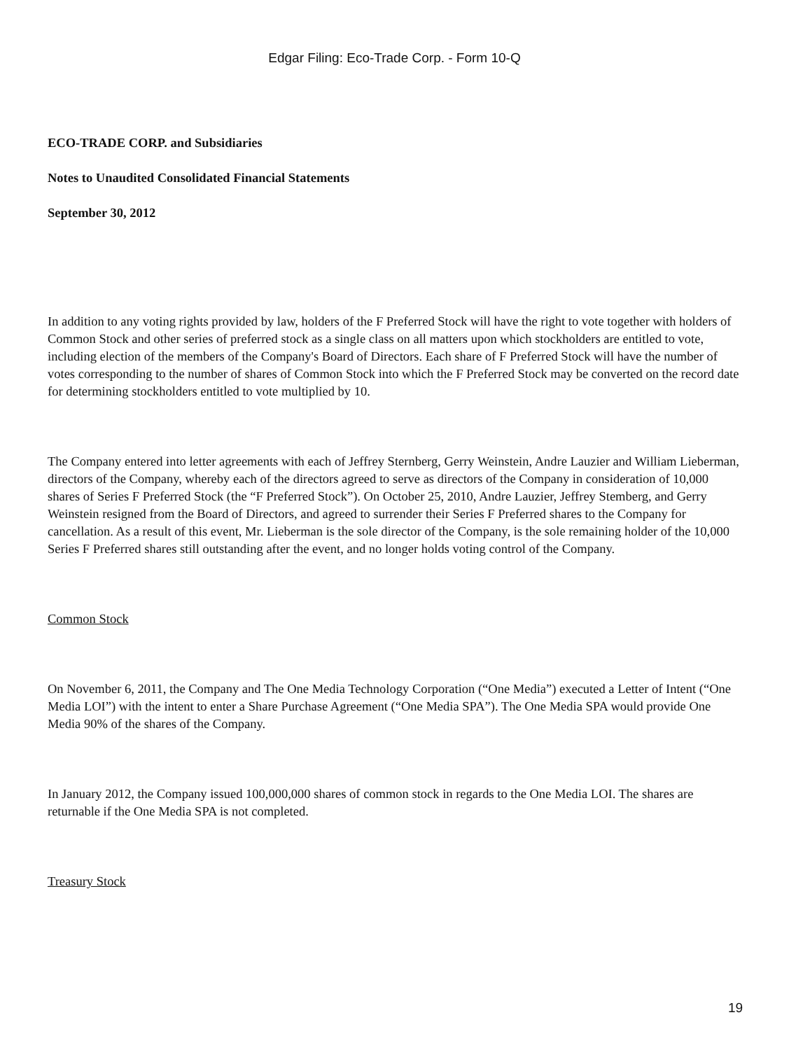Edgar Filing: Eco-Trade Corp. - Form 10-Q
ECO-TRADE CORP. and Subsidiaries
Notes to Unaudited Consolidated Financial Statements
September 30, 2012
In addition to any voting rights provided by law, holders of the F Preferred Stock will have the right to vote together with holders of Common Stock and other series of preferred stock as a single class on all matters upon which stockholders are entitled to vote, including election of the members of the Company's Board of Directors. Each share of F Preferred Stock will have the number of votes corresponding to the number of shares of Common Stock into which the F Preferred Stock may be converted on the record date for determining stockholders entitled to vote multiplied by 10.
The Company entered into letter agreements with each of Jeffrey Sternberg, Gerry Weinstein, Andre Lauzier and William Lieberman, directors of the Company, whereby each of the directors agreed to serve as directors of the Company in consideration of 10,000 shares of Series F Preferred Stock (the “F Preferred Stock”). On October 25, 2010, Andre Lauzier, Jeffrey Stemberg, and Gerry Weinstein resigned from the Board of Directors, and agreed to surrender their Series F Preferred shares to the Company for cancellation. As a result of this event, Mr. Lieberman is the sole director of the Company, is the sole remaining holder of the 10,000 Series F Preferred shares still outstanding after the event, and no longer holds voting control of the Company.
Common Stock
On November 6, 2011, the Company and The One Media Technology Corporation (“One Media”) executed a Letter of Intent (“One Media LOI”) with the intent to enter a Share Purchase Agreement (“One Media SPA”). The One Media SPA would provide One Media 90% of the shares of the Company.
In January 2012, the Company issued 100,000,000 shares of common stock in regards to the One Media LOI. The shares are returnable if the One Media SPA is not completed.
Treasury Stock
19